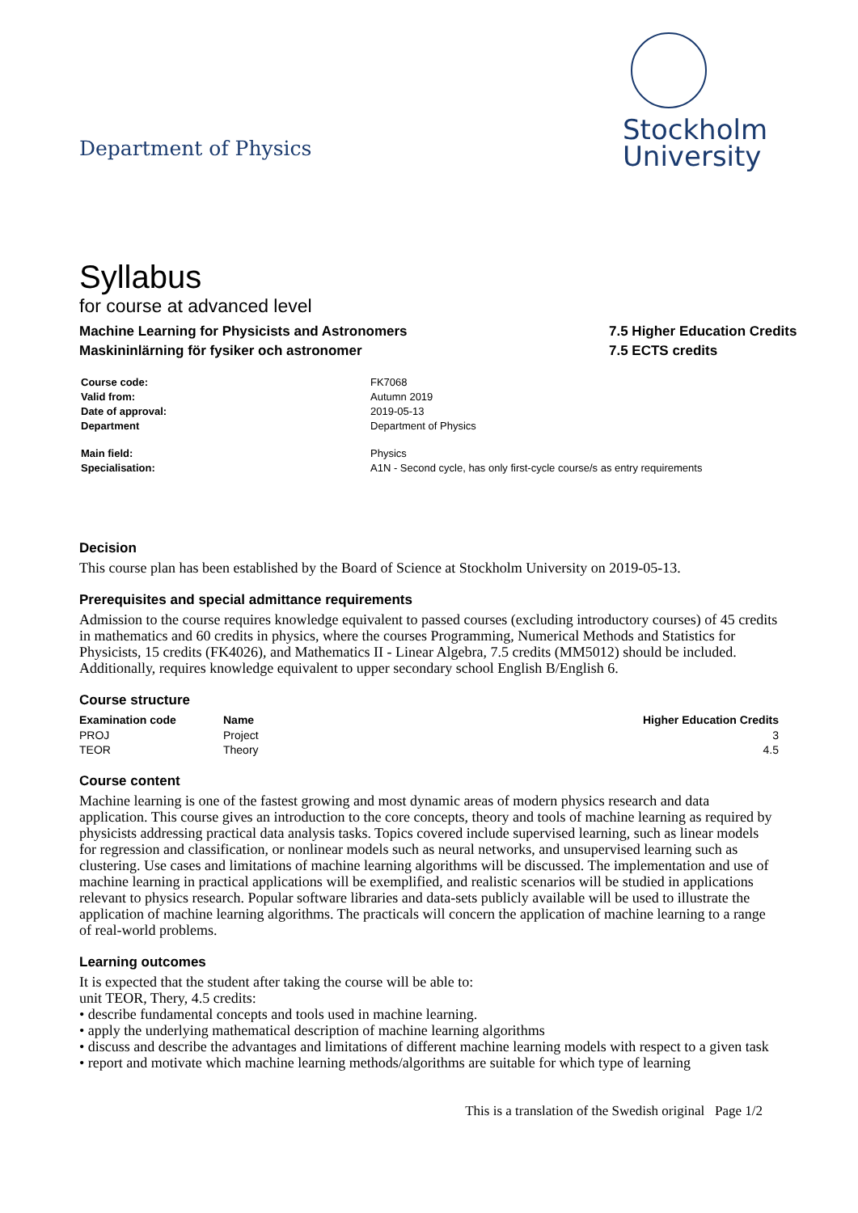Department of Physics
Stockholm
University
Syllabus
for course at advanced level
Machine Learning for Physicists and Astronomers
Maskininlärning för fysiker och astronomer
7.5 Higher Education Credits
7.5 ECTS credits
| Course code: | FK7068 |
| Valid from: | Autumn 2019 |
| Date of approval: | 2019-05-13 |
| Department | Department of Physics |
| Main field: | Physics |
| Specialisation: | A1N - Second cycle, has only first-cycle course/s as entry requirements |
Decision
This course plan has been established by the Board of Science at Stockholm University on 2019-05-13.
Prerequisites and special admittance requirements
Admission to the course requires knowledge equivalent to passed courses (excluding introductory courses) of 45 credits in mathematics and 60 credits in physics, where the courses Programming, Numerical Methods and Statistics for Physicists, 15 credits (FK4026), and Mathematics II - Linear Algebra, 7.5 credits (MM5012) should be included. Additionally, requires knowledge equivalent to upper secondary school English B/English 6.
Course structure
| Examination code | Name | Higher Education Credits |
| --- | --- | --- |
| PROJ | Project | 3 |
| TEOR | Theory | 4.5 |
Course content
Machine learning is one of the fastest growing and most dynamic areas of modern physics research and data application. This course gives an introduction to the core concepts, theory and tools of machine learning as required by physicists addressing practical data analysis tasks. Topics covered include supervised learning, such as linear models for regression and classification, or nonlinear models such as neural networks, and unsupervised learning such as clustering. Use cases and limitations of machine learning algorithms will be discussed. The implementation and use of machine learning in practical applications will be exemplified, and realistic scenarios will be studied in applications relevant to physics research. Popular software libraries and data-sets publicly available will be used to illustrate the application of machine learning algorithms. The practicals will concern the application of machine learning to a range of real-world problems.
Learning outcomes
It is expected that the student after taking the course will be able to:
unit TEOR, Thery, 4.5 credits:
• describe fundamental concepts and tools used in machine learning.
• apply the underlying mathematical description of machine learning algorithms
• discuss and describe the advantages and limitations of different machine learning models with respect to a given task
• report and motivate which machine learning methods/algorithms are suitable for which type of learning
This is a translation of the Swedish original Page 1/2